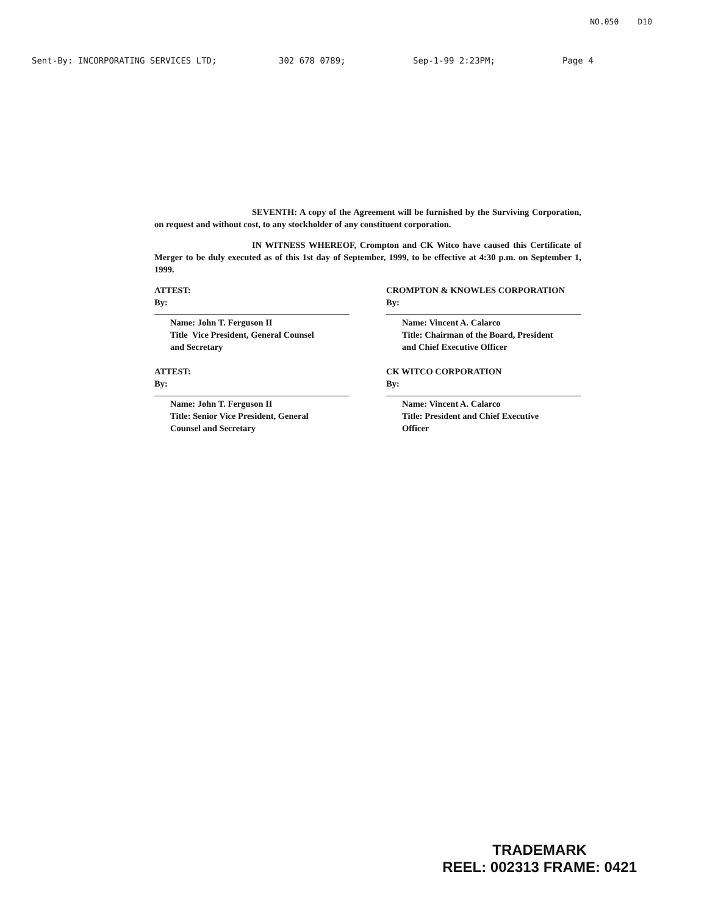NO.050 D10
Sent-By: INCORPORATING SERVICES LTD; 302 678 0789; Sep-1-99 2:23PM; Page 4
SEVENTH: A copy of the Agreement will be furnished by the Surviving Corporation, on request and without cost, to any stockholder of any constituent corporation.
IN WITNESS WHEREOF, Crompton and CK Witco have caused this Certificate of Merger to be duly executed as of this 1st day of September, 1999, to be effective at 4:30 p.m. on September 1, 1999.
ATTEST:
By:
Name: John T. Ferguson II
Title Vice President, General Counsel
and Secretary
CROMPTON & KNOWLES CORPORATION
By:
Name: Vincent A. Calarco
Title: Chairman of the Board, President
and Chief Executive Officer
ATTEST:
By:
Name: John T. Ferguson II
Title: Senior Vice President, General
Counsel and Secretary
CK WITCO CORPORATION
By:
Name: Vincent A. Calarco
Title: President and Chief Executive
Officer
TRADEMARK
REEL: 002313 FRAME: 0421